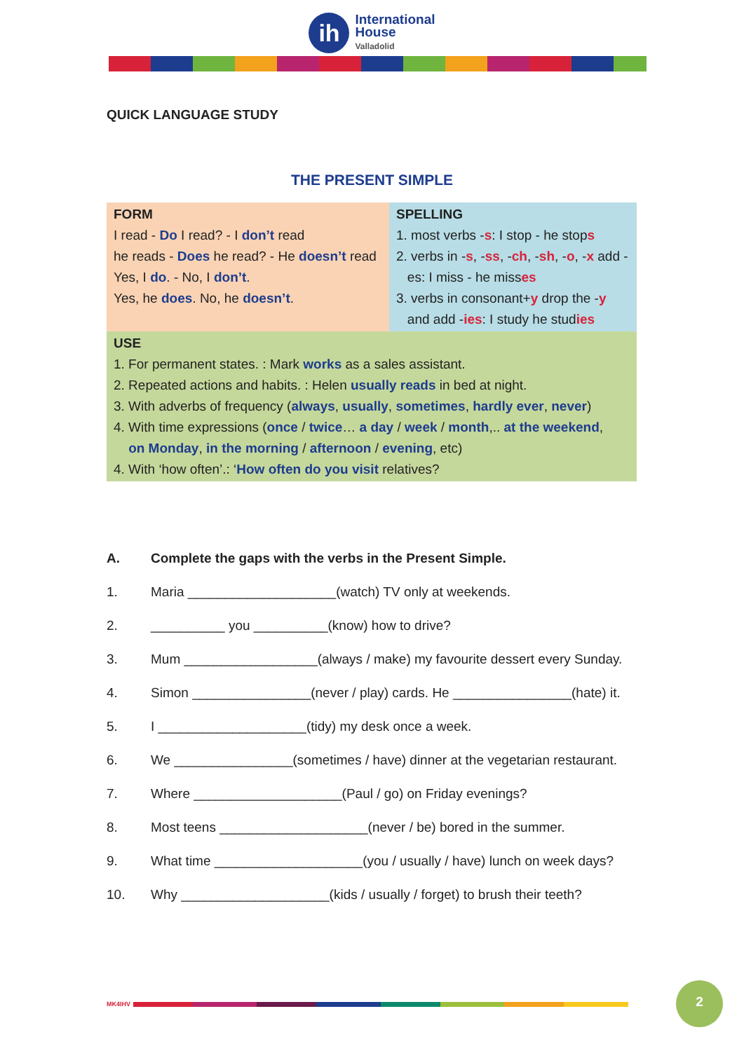ih
International
House
Valladolid
QUICK LANGUAGE STUDY
THE PRESENT SIMPLE
| FORM I read - Do I read? - I don’t read he reads - Does he read? - He doesn’t read Yes, I do . - No, I don’t . Yes, he does . No, he doesn’t . | SPELLING 1. most verbs - s : I stop - he stop s 2. verbs in - s , - ss , - ch , - sh , - o , - x add - es: I miss - he miss es 3. verbs in consonant+ y drop the - y and add - ies : I study he stud ies |
| USE 1. For permanent states. : Mark works as a sales assistant. 2. Repeated actions and habits. : Helen usually reads in bed at night. 3. With adverbs of frequency ( always , usually , sometimes , hardly ever , never ) 4. With time expressions ( once / twice … a day / week / month ,.. at the weekend , on Monday , in the morning / afternoon / evening , etc) 4. With ‘how often’.: ‘ How often do you visit relatives? | |
A. Complete the gaps with the verbs in the Present Simple.
1. Maria ____________________(watch) TV only at weekends.
2. __________ you __________(know) how to drive?
3. Mum __________________(always / make) my favourite dessert every Sunday.
4. Simon ________________(never / play) cards. He ________________(hate) it.
5. I ____________________(tidy) my desk once a week.
6. We ________________(sometimes / have) dinner at the vegetarian restaurant.
7. Where ____________________(Paul / go) on Friday evenings?
8. Most teens ____________________(never / be) bored in the summer.
9. What time ____________________(you / usually / have) lunch on week days?
10. Why ____________________(kids / usually / forget) to brush their teeth?
MK4IHV
2